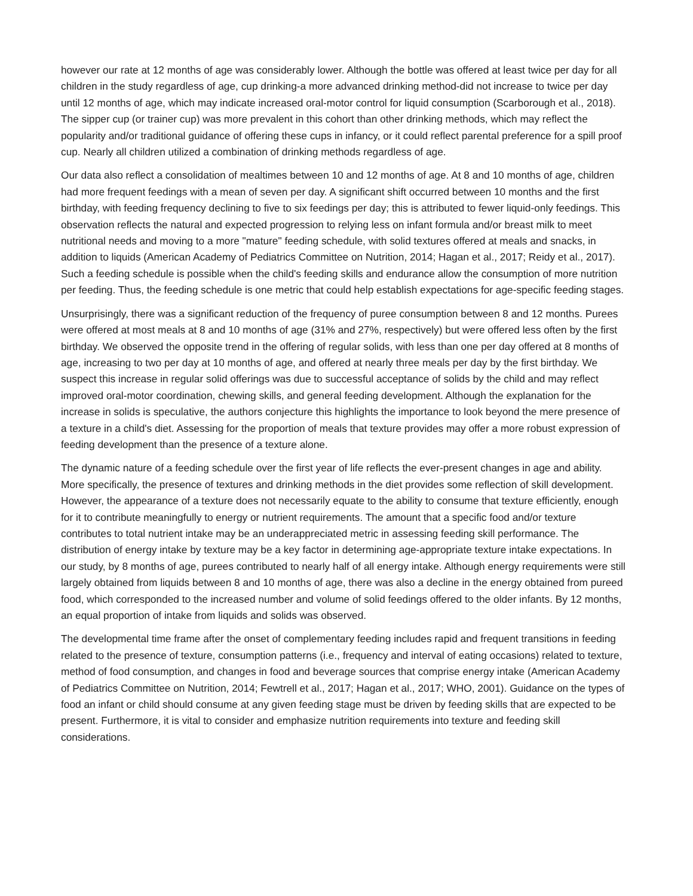however our rate at 12 months of age was considerably lower. Although the bottle was offered at least twice per day for all children in the study regardless of age, cup drinking-a more advanced drinking method-did not increase to twice per day until 12 months of age, which may indicate increased oral-motor control for liquid consumption (Scarborough et al., 2018). The sipper cup (or trainer cup) was more prevalent in this cohort than other drinking methods, which may reflect the popularity and/or traditional guidance of offering these cups in infancy, or it could reflect parental preference for a spill proof cup. Nearly all children utilized a combination of drinking methods regardless of age.
Our data also reflect a consolidation of mealtimes between 10 and 12 months of age. At 8 and 10 months of age, children had more frequent feedings with a mean of seven per day. A significant shift occurred between 10 months and the first birthday, with feeding frequency declining to five to six feedings per day; this is attributed to fewer liquid-only feedings. This observation reflects the natural and expected progression to relying less on infant formula and/or breast milk to meet nutritional needs and moving to a more "mature" feeding schedule, with solid textures offered at meals and snacks, in addition to liquids (American Academy of Pediatrics Committee on Nutrition, 2014; Hagan et al., 2017; Reidy et al., 2017). Such a feeding schedule is possible when the child's feeding skills and endurance allow the consumption of more nutrition per feeding. Thus, the feeding schedule is one metric that could help establish expectations for age-specific feeding stages.
Unsurprisingly, there was a significant reduction of the frequency of puree consumption between 8 and 12 months. Purees were offered at most meals at 8 and 10 months of age (31% and 27%, respectively) but were offered less often by the first birthday. We observed the opposite trend in the offering of regular solids, with less than one per day offered at 8 months of age, increasing to two per day at 10 months of age, and offered at nearly three meals per day by the first birthday. We suspect this increase in regular solid offerings was due to successful acceptance of solids by the child and may reflect improved oral-motor coordination, chewing skills, and general feeding development. Although the explanation for the increase in solids is speculative, the authors conjecture this highlights the importance to look beyond the mere presence of a texture in a child's diet. Assessing for the proportion of meals that texture provides may offer a more robust expression of feeding development than the presence of a texture alone.
The dynamic nature of a feeding schedule over the first year of life reflects the ever-present changes in age and ability. More specifically, the presence of textures and drinking methods in the diet provides some reflection of skill development. However, the appearance of a texture does not necessarily equate to the ability to consume that texture efficiently, enough for it to contribute meaningfully to energy or nutrient requirements. The amount that a specific food and/or texture contributes to total nutrient intake may be an underappreciated metric in assessing feeding skill performance. The distribution of energy intake by texture may be a key factor in determining age-appropriate texture intake expectations. In our study, by 8 months of age, purees contributed to nearly half of all energy intake. Although energy requirements were still largely obtained from liquids between 8 and 10 months of age, there was also a decline in the energy obtained from pureed food, which corresponded to the increased number and volume of solid feedings offered to the older infants. By 12 months, an equal proportion of intake from liquids and solids was observed.
The developmental time frame after the onset of complementary feeding includes rapid and frequent transitions in feeding related to the presence of texture, consumption patterns (i.e., frequency and interval of eating occasions) related to texture, method of food consumption, and changes in food and beverage sources that comprise energy intake (American Academy of Pediatrics Committee on Nutrition, 2014; Fewtrell et al., 2017; Hagan et al., 2017; WHO, 2001). Guidance on the types of food an infant or child should consume at any given feeding stage must be driven by feeding skills that are expected to be present. Furthermore, it is vital to consider and emphasize nutrition requirements into texture and feeding skill considerations.